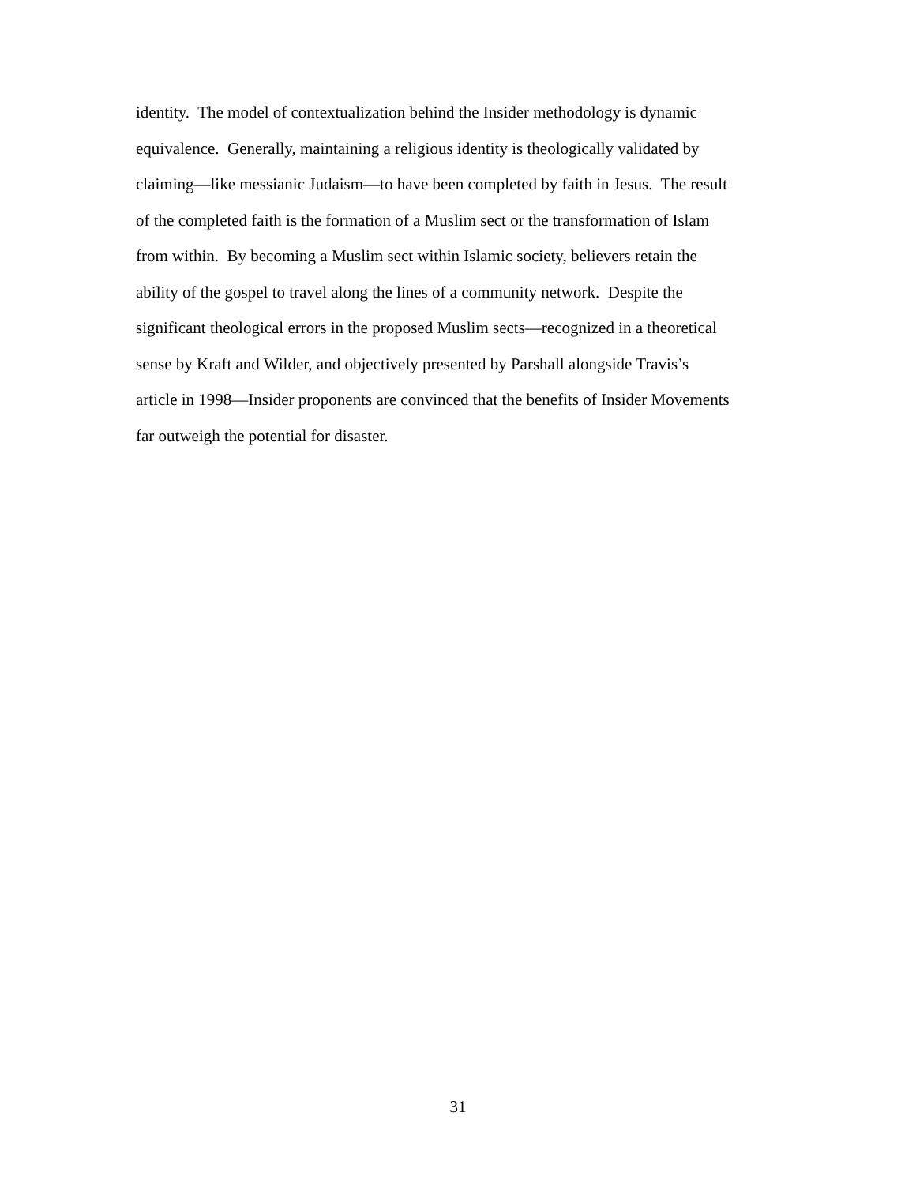identity. The model of contextualization behind the Insider methodology is dynamic
equivalence. Generally, maintaining a religious identity is theologically validated by
claiming—like messianic Judaism—to have been completed by faith in Jesus. The result
of the completed faith is the formation of a Muslim sect or the transformation of Islam
from within. By becoming a Muslim sect within Islamic society, believers retain the
ability of the gospel to travel along the lines of a community network. Despite the
significant theological errors in the proposed Muslim sects—recognized in a theoretical
sense by Kraft and Wilder, and objectively presented by Parshall alongside Travis’s
article in 1998—Insider proponents are convinced that the benefits of Insider Movements
far outweigh the potential for disaster.
31